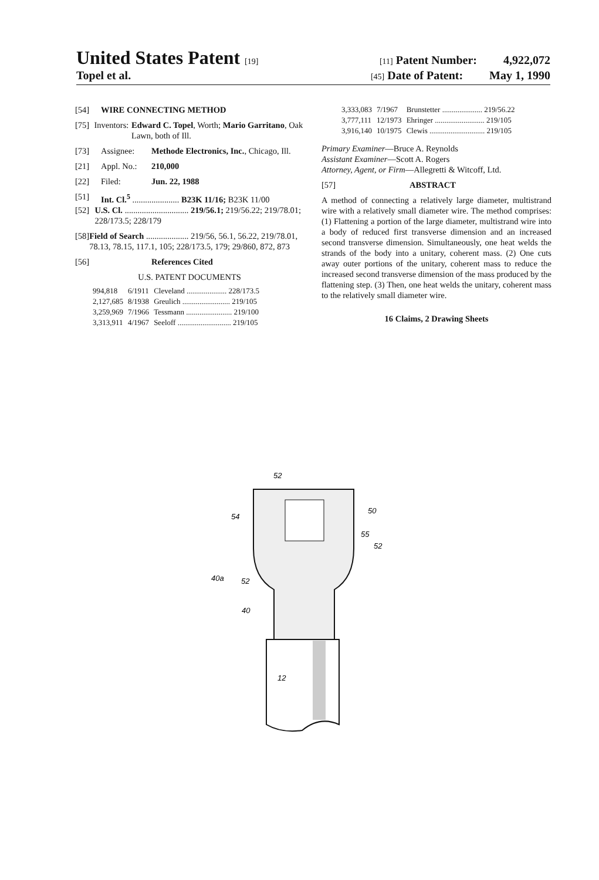United States Patent [19] [11] Patent Number: 4,922,072
Topel et al. [45] Date of Patent: May 1, 1990
[54] WIRE CONNECTING METHOD
[75] Inventors: Edward C. Topel, Worth; Mario Garritano, Oak Lawn, both of Ill.
[73] Assignee: Methode Electronics, Inc., Chicago, Ill.
[21] Appl. No.: 210,000
[22] Filed: Jun. 22, 1988
[51] Int. Cl.<sup>5</sup> ...................... B23K 11/16; B23K 11/00
[52] U.S. Cl. .............................. 219/56.1; 219/56.22; 219/78.01; 228/173.5; 228/179
[58] Field of Search .................... 219/56, 56.1, 56.22, 219/78.01, 78.13, 78.15, 117.1, 105; 228/173.5, 179; 29/860, 872, 873
[56] References Cited
U.S. PATENT DOCUMENTS
| 994,818 | 6/1911 | Cleveland ..................... 228/173.5 |
| 2,127,685 | 8/1938 | Greulich ......................... 219/105 |
| 3,259,969 | 7/1966 | Tessmann ........................ 219/100 |
| 3,313,911 | 4/1967 | Seeloff ............................ 219/105 |
| 3,333,083 | 7/1967 | Brunstetter ..................... 219/56.22 |
| 3,777,111 | 12/1973 | Ehringer .......................... 219/105 |
| 3,916,140 | 10/1975 | Clewis ............................. 219/105 |
Primary Examiner—Bruce A. Reynolds
Assistant Examiner—Scott A. Rogers
Attorney, Agent, or Firm—Allegretti & Witcoff, Ltd.
[57] ABSTRACT
A method of connecting a relatively large diameter, multistrand wire with a relatively small diameter wire. The method comprises: (1) Flattening a portion of the large diameter, multistrand wire into a body of reduced first transverse dimension and an increased second transverse dimension. Simultaneously, one heat welds the strands of the body into a unitary, coherent mass. (2) One cuts away outer portions of the unitary, coherent mass to reduce the increased second transverse dimension of the mass produced by the flattening step. (3) Then, one heat welds the unitary, coherent mass to the relatively small diameter wire.
16 Claims, 2 Drawing Sheets
52
54
50
55
52
40a
52
40
12